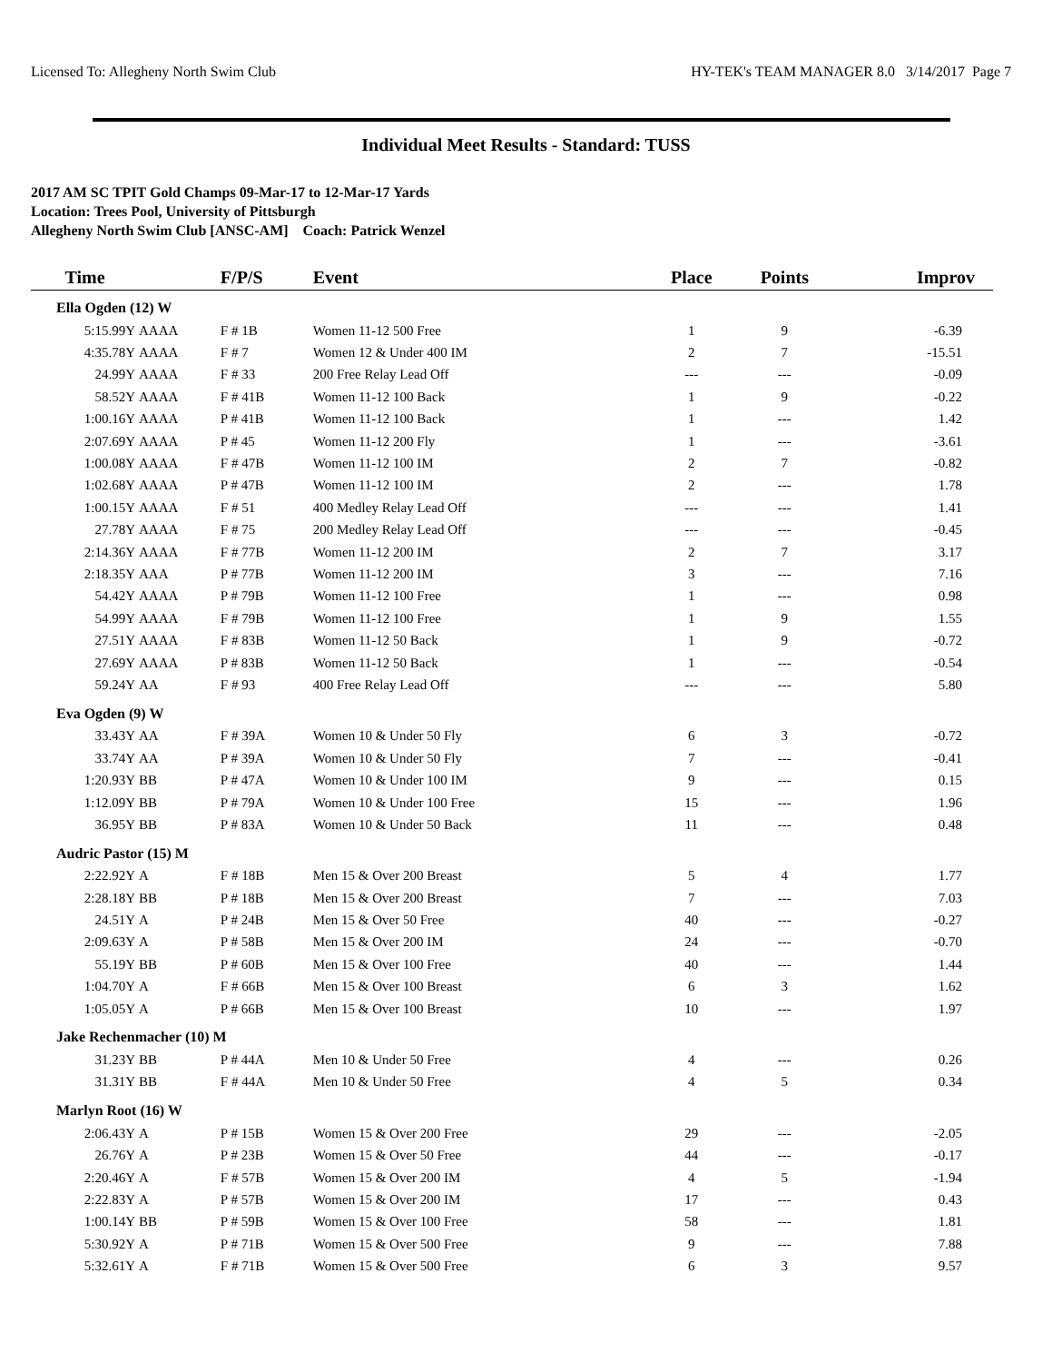Licensed To: Allegheny North Swim Club HY-TEK's TEAM MANAGER 8.0 3/14/2017 Page 7
Individual Meet Results - Standard: TUSS
2017 AM SC TPIT Gold Champs 09-Mar-17 to 12-Mar-17 Yards
Location: Trees Pool, University of Pittsburgh
Allegheny North Swim Club [ANSC-AM] Coach: Patrick Wenzel
| Time | | F/P/S | Event | Place | Points | Improv |
| --- | --- | --- | --- | --- | --- | --- |
| Ella Ogden (12) W | | | | | | |
| 5:15.99Y | AAAA | F # 1B | Women 11-12 500 Free | 1 | 9 | -6.39 |
| 4:35.78Y | AAAA | F # 7 | Women 12 & Under 400 IM | 2 | 7 | -15.51 |
| 24.99Y | AAAA | F # 33 | 200 Free Relay Lead Off | --- | --- | -0.09 |
| 58.52Y | AAAA | F # 41B | Women 11-12 100 Back | 1 | 9 | -0.22 |
| 1:00.16Y | AAAA | P # 41B | Women 11-12 100 Back | 1 | --- | 1.42 |
| 2:07.69Y | AAAA | P # 45 | Women 11-12 200 Fly | 1 | --- | -3.61 |
| 1:00.08Y | AAAA | F # 47B | Women 11-12 100 IM | 2 | 7 | -0.82 |
| 1:02.68Y | AAAA | P # 47B | Women 11-12 100 IM | 2 | --- | 1.78 |
| 1:00.15Y | AAAA | F # 51 | 400 Medley Relay Lead Off | --- | --- | 1.41 |
| 27.78Y | AAAA | F # 75 | 200 Medley Relay Lead Off | --- | --- | -0.45 |
| 2:14.36Y | AAAA | F # 77B | Women 11-12 200 IM | 2 | 7 | 3.17 |
| 2:18.35Y | AAA | P # 77B | Women 11-12 200 IM | 3 | --- | 7.16 |
| 54.42Y | AAAA | P # 79B | Women 11-12 100 Free | 1 | --- | 0.98 |
| 54.99Y | AAAA | F # 79B | Women 11-12 100 Free | 1 | 9 | 1.55 |
| 27.51Y | AAAA | F # 83B | Women 11-12 50 Back | 1 | 9 | -0.72 |
| 27.69Y | AAAA | P # 83B | Women 11-12 50 Back | 1 | --- | -0.54 |
| 59.24Y | AA | F # 93 | 400 Free Relay Lead Off | --- | --- | 5.80 |
| Eva Ogden (9) W | | | | | | |
| 33.43Y | AA | F # 39A | Women 10 & Under 50 Fly | 6 | 3 | -0.72 |
| 33.74Y | AA | P # 39A | Women 10 & Under 50 Fly | 7 | --- | -0.41 |
| 1:20.93Y | BB | P # 47A | Women 10 & Under 100 IM | 9 | --- | 0.15 |
| 1:12.09Y | BB | P # 79A | Women 10 & Under 100 Free | 15 | --- | 1.96 |
| 36.95Y | BB | P # 83A | Women 10 & Under 50 Back | 11 | --- | 0.48 |
| Audric Pastor (15) M | | | | | | |
| 2:22.92Y | A | F # 18B | Men 15 & Over 200 Breast | 5 | 4 | 1.77 |
| 2:28.18Y | BB | P # 18B | Men 15 & Over 200 Breast | 7 | --- | 7.03 |
| 24.51Y | A | P # 24B | Men 15 & Over 50 Free | 40 | --- | -0.27 |
| 2:09.63Y | A | P # 58B | Men 15 & Over 200 IM | 24 | --- | -0.70 |
| 55.19Y | BB | P # 60B | Men 15 & Over 100 Free | 40 | --- | 1.44 |
| 1:04.70Y | A | F # 66B | Men 15 & Over 100 Breast | 6 | 3 | 1.62 |
| 1:05.05Y | A | P # 66B | Men 15 & Over 100 Breast | 10 | --- | 1.97 |
| Jake Rechenmacher (10) M | | | | | | |
| 31.23Y | BB | P # 44A | Men 10 & Under 50 Free | 4 | --- | 0.26 |
| 31.31Y | BB | F # 44A | Men 10 & Under 50 Free | 4 | 5 | 0.34 |
| Marlyn Root (16) W | | | | | | |
| 2:06.43Y | A | P # 15B | Women 15 & Over 200 Free | 29 | --- | -2.05 |
| 26.76Y | A | P # 23B | Women 15 & Over 50 Free | 44 | --- | -0.17 |
| 2:20.46Y | A | F # 57B | Women 15 & Over 200 IM | 4 | 5 | -1.94 |
| 2:22.83Y | A | P # 57B | Women 15 & Over 200 IM | 17 | --- | 0.43 |
| 1:00.14Y | BB | P # 59B | Women 15 & Over 100 Free | 58 | --- | 1.81 |
| 5:30.92Y | A | P # 71B | Women 15 & Over 500 Free | 9 | --- | 7.88 |
| 5:32.61Y | A | F # 71B | Women 15 & Over 500 Free | 6 | 3 | 9.57 |